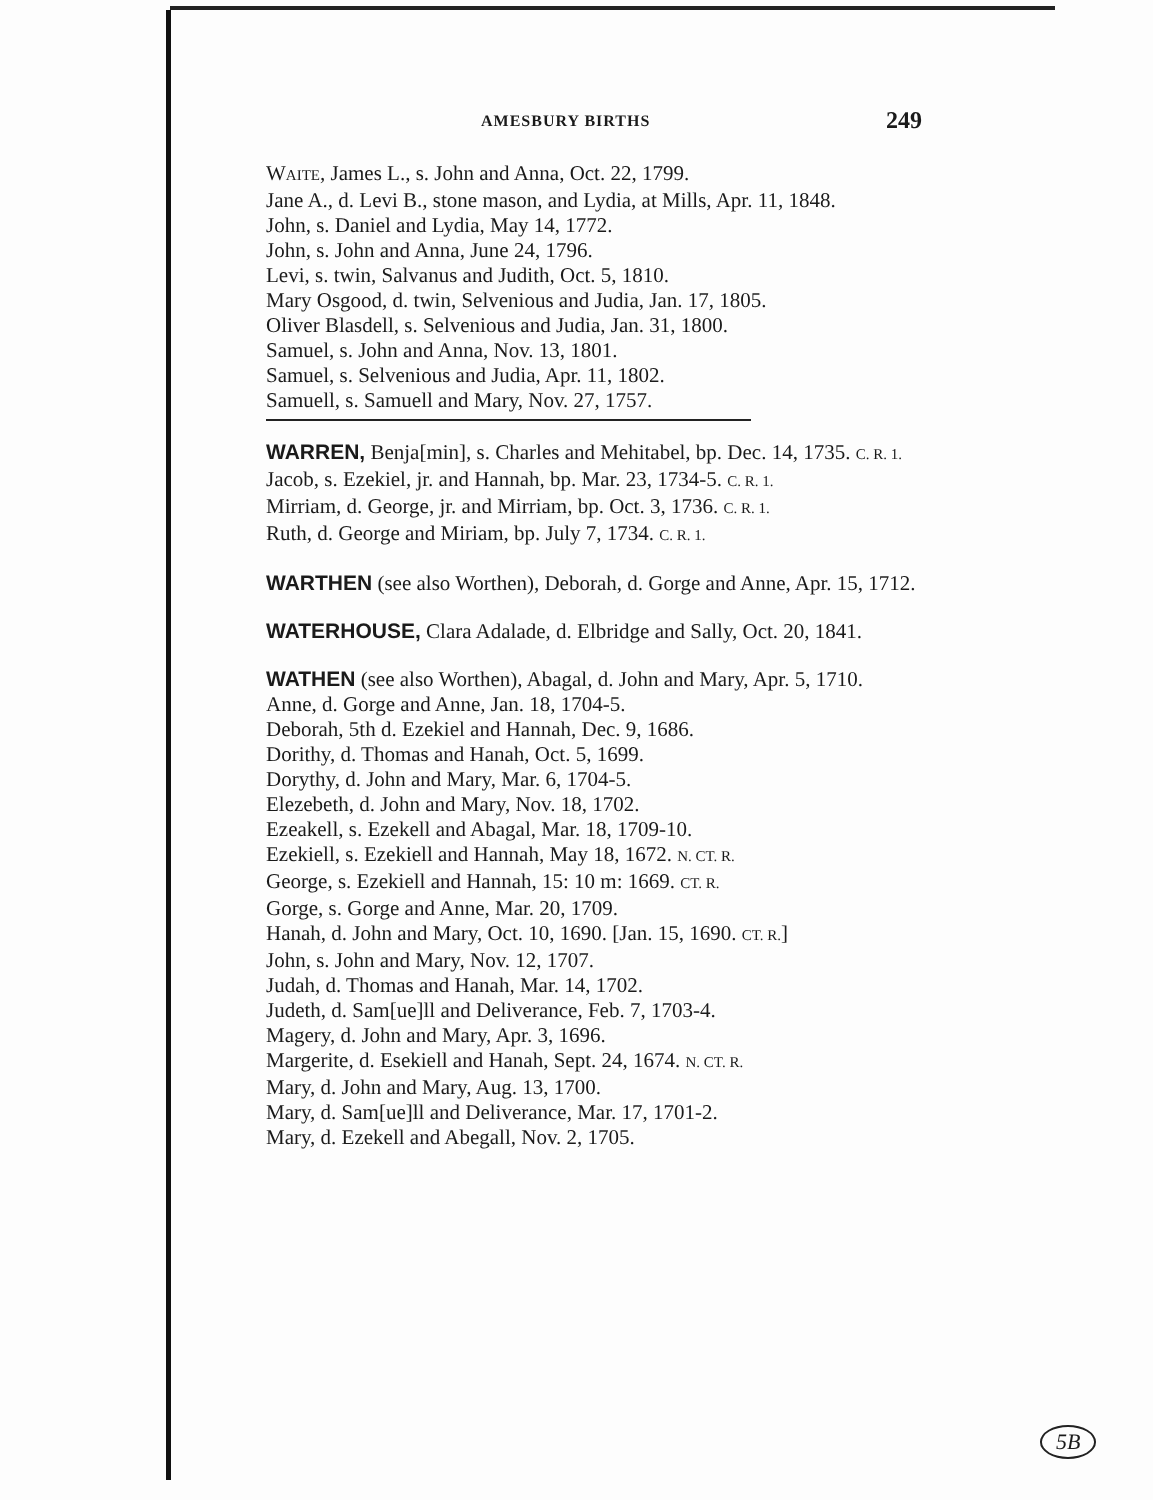AMESBURY BIRTHS 249
WAITE, James L., s. John and Anna, Oct. 22, 1799.
Jane A., d. Levi B., stone mason, and Lydia, at Mills, Apr. 11, 1848.
John, s. Daniel and Lydia, May 14, 1772.
John, s. John and Anna, June 24, 1796.
Levi, s. twin, Salvanus and Judith, Oct. 5, 1810.
Mary Osgood, d. twin, Selvenious and Judia, Jan. 17, 1805.
Oliver Blasdell, s. Selvenious and Judia, Jan. 31, 1800.
Samuel, s. John and Anna, Nov. 13, 1801.
Samuel, s. Selvenious and Judia, Apr. 11, 1802.
Samuell, s. Samuell and Mary, Nov. 27, 1757.
WARREN, Benja[min], s. Charles and Mehitabel, bp. Dec. 14, 1735. C. R. 1.
Jacob, s. Ezekiel, jr. and Hannah, bp. Mar. 23, 1734-5. C. R. 1.
Mirriam, d. George, jr. and Mirriam, bp. Oct. 3, 1736. C. R. 1.
Ruth, d. George and Miriam, bp. July 7, 1734. C. R. 1.
WARTHEN (see also Worthen), Deborah, d. Gorge and Anne, Apr. 15, 1712.
WATERHOUSE, Clara Adalade, d. Elbridge and Sally, Oct. 20, 1841.
WATHEN (see also Worthen), Abagal, d. John and Mary, Apr. 5, 1710.
Anne, d. Gorge and Anne, Jan. 18, 1704-5.
Deborah, 5th d. Ezekiel and Hannah, Dec. 9, 1686.
Dorithy, d. Thomas and Hanah, Oct. 5, 1699.
Dorythy, d. John and Mary, Mar. 6, 1704-5.
Elezebeth, d. John and Mary, Nov. 18, 1702.
Ezeakell, s. Ezekell and Abagal, Mar. 18, 1709-10.
Ezekiell, s. Ezekiell and Hannah, May 18, 1672. N. CT. R.
George, s. Ezekiell and Hannah, 15: 10 m: 1669. CT. R.
Gorge, s. Gorge and Anne, Mar. 20, 1709.
Hanah, d. John and Mary, Oct. 10, 1690. [Jan. 15, 1690. CT. R.]
John, s. John and Mary, Nov. 12, 1707.
Judah, d. Thomas and Hanah, Mar. 14, 1702.
Judeth, d. Sam[ue]ll and Deliverance, Feb. 7, 1703-4.
Magery, d. John and Mary, Apr. 3, 1696.
Margerite, d. Esekiell and Hanah, Sept. 24, 1674. N. CT. R.
Mary, d. John and Mary, Aug. 13, 1700.
Mary, d. Sam[ue]ll and Deliverance, Mar. 17, 1701-2.
Mary, d. Ezekell and Abegall, Nov. 2, 1705.
5B